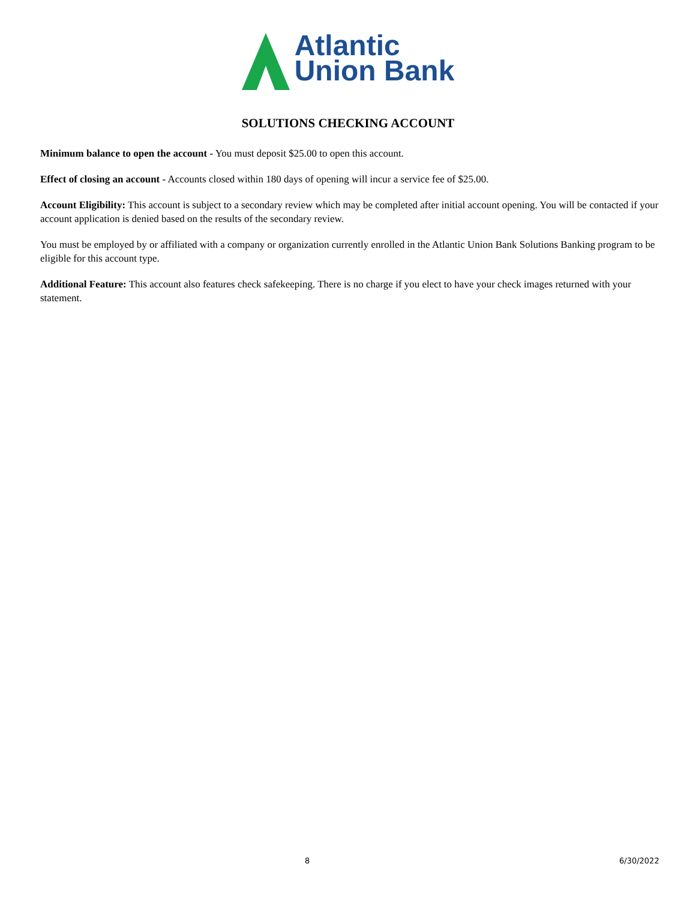Atlantic
Union Bank
SOLUTIONS CHECKING ACCOUNT
Minimum balance to open the account - You must deposit $25.00 to open this account.
Effect of closing an account - Accounts closed within 180 days of opening will incur a service fee of $25.00.
Account Eligibility: This account is subject to a secondary review which may be completed after initial account opening. You will be contacted if your account application is denied based on the results of the secondary review.
You must be employed by or affiliated with a company or organization currently enrolled in the Atlantic Union Bank Solutions Banking program to be eligible for this account type.
Additional Feature: This account also features check safekeeping. There is no charge if you elect to have your check images returned with your statement.
8 6/30/2022